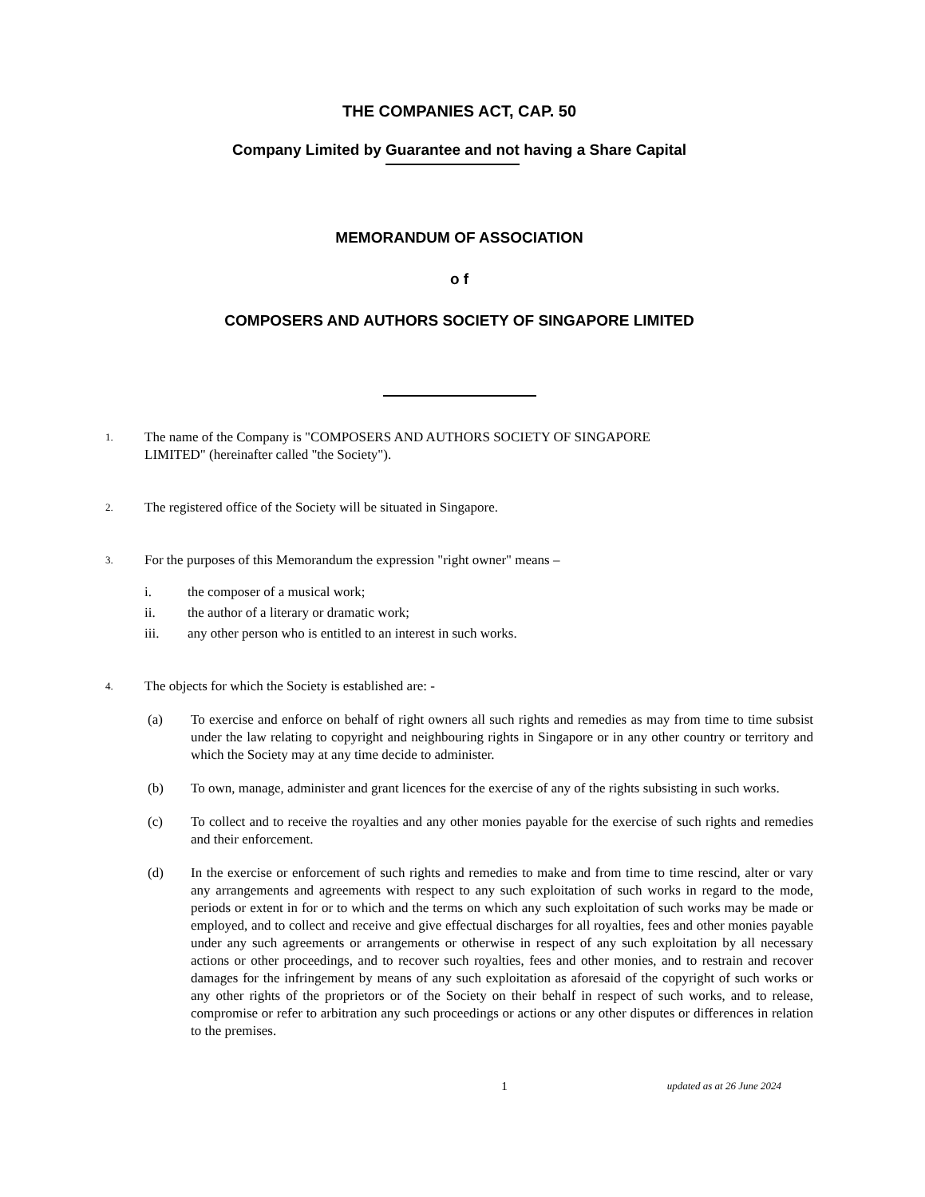THE COMPANIES ACT, CAP. 50
Company Limited by Guarantee and not having a Share Capital
MEMORANDUM OF ASSOCIATION
o f
COMPOSERS AND AUTHORS SOCIETY OF SINGAPORE LIMITED
1.
The name of the Company is "COMPOSERS AND AUTHORS SOCIETY OF SINGAPORE
LIMITED" (hereinafter called "the Society").
2.
The registered office of the Society will be situated in Singapore.
3.
For the purposes of this Memorandum the expression "right owner" means –
i. the composer of a musical work;
ii. the author of a literary or dramatic work;
iii. any other person who is entitled to an interest in such works.
4.
The objects for which the Society is established are: -
(a) To exercise and enforce on behalf of right owners all such rights and remedies as may from time to time subsist under the law relating to copyright and neighbouring rights in Singapore or in any other country or territory and which the Society may at any time decide to administer.
(b) To own, manage, administer and grant licences for the exercise of any of the rights subsisting in such works.
(c) To collect and to receive the royalties and any other monies payable for the exercise of such rights and remedies and their enforcement.
(d) In the exercise or enforcement of such rights and remedies to make and from time to time rescind, alter or vary any arrangements and agreements with respect to any such exploitation of such works in regard to the mode, periods or extent in for or to which and the terms on which any such exploitation of such works may be made or employed, and to collect and receive and give effectual discharges for all royalties, fees and other monies payable under any such agreements or arrangements or otherwise in respect of any such exploitation by all necessary actions or other proceedings, and to recover such royalties, fees and other monies, and to restrain and recover damages for the infringement by means of any such exploitation as aforesaid of the copyright of such works or any other rights of the proprietors or of the Society on their behalf in respect of such works, and to release, compromise or refer to arbitration any such proceedings or actions or any other disputes or differences in relation to the premises.
1
updated as at 26 June 2024